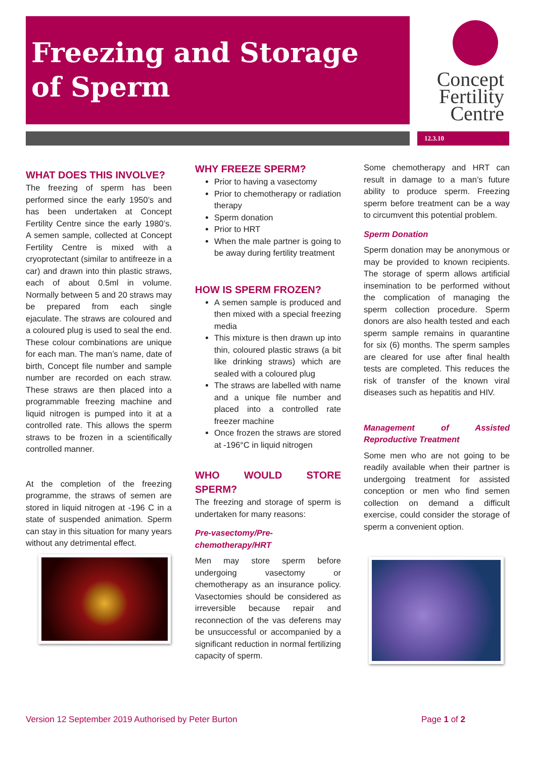Freezing and Storage
of Sperm
Concept
Fertility
Centre
12.3.10
WHAT DOES THIS INVOLVE?
The freezing of sperm has been performed since the early 1950’s and has been undertaken at Concept Fertility Centre since the early 1980’s. A semen sample, collected at Concept Fertility Centre is mixed with a cryoprotectant (similar to antifreeze in a car) and drawn into thin plastic straws, each of about 0.5ml in volume. Normally between 5 and 20 straws may be prepared from each single ejaculate. The straws are coloured and a coloured plug is used to seal the end. These colour combinations are unique for each man. The man’s name, date of birth, Concept file number and sample number are recorded on each straw. These straws are then placed into a programmable freezing machine and liquid nitrogen is pumped into it at a controlled rate. This allows the sperm straws to be frozen in a scientifically controlled manner.
At the completion of the freezing programme, the straws of semen are stored in liquid nitrogen at -196 C in a state of suspended animation. Sperm can stay in this situation for many years without any detrimental effect.
WHY FREEZE SPERM?
Prior to having a vasectomy
Prior to chemotherapy or radiation therapy
Sperm donation
Prior to HRT
When the male partner is going to be away during fertility treatment
HOW IS SPERM FROZEN?
A semen sample is produced and then mixed with a special freezing media
This mixture is then drawn up into thin, coloured plastic straws (a bit like drinking straws) which are sealed with a coloured plug
The straws are labelled with name and a unique file number and placed into a controlled rate freezer machine
Once frozen the straws are stored at -196°C in liquid nitrogen
WHO WOULD STORE SPERM?
The freezing and storage of sperm is undertaken for many reasons:
Pre-vasectomy/Pre-chemotherapy/HRT
Men may store sperm before undergoing vasectomy or chemotherapy as an insurance policy. Vasectomies should be considered as irreversible because repair and reconnection of the vas deferens may be unsuccessful or accompanied by a significant reduction in normal fertilizing capacity of sperm.
Some chemotherapy and HRT can result in damage to a man’s future ability to produce sperm. Freezing sperm before treatment can be a way to circumvent this potential problem.
Sperm Donation
Sperm donation may be anonymous or may be provided to known recipients. The storage of sperm allows artificial insemination to be performed without the complication of managing the sperm collection procedure. Sperm donors are also health tested and each sperm sample remains in quarantine for six (6) months. The sperm samples are cleared for use after final health tests are completed. This reduces the risk of transfer of the known viral diseases such as hepatitis and HIV.
Management of Assisted Reproductive Treatment
Some men who are not going to be readily available when their partner is undergoing treatment for assisted conception or men who find semen collection on demand a difficult exercise, could consider the storage of sperm a convenient option.
Version 12 September 2019 Authorised by Peter Burton
Page 1 of 2